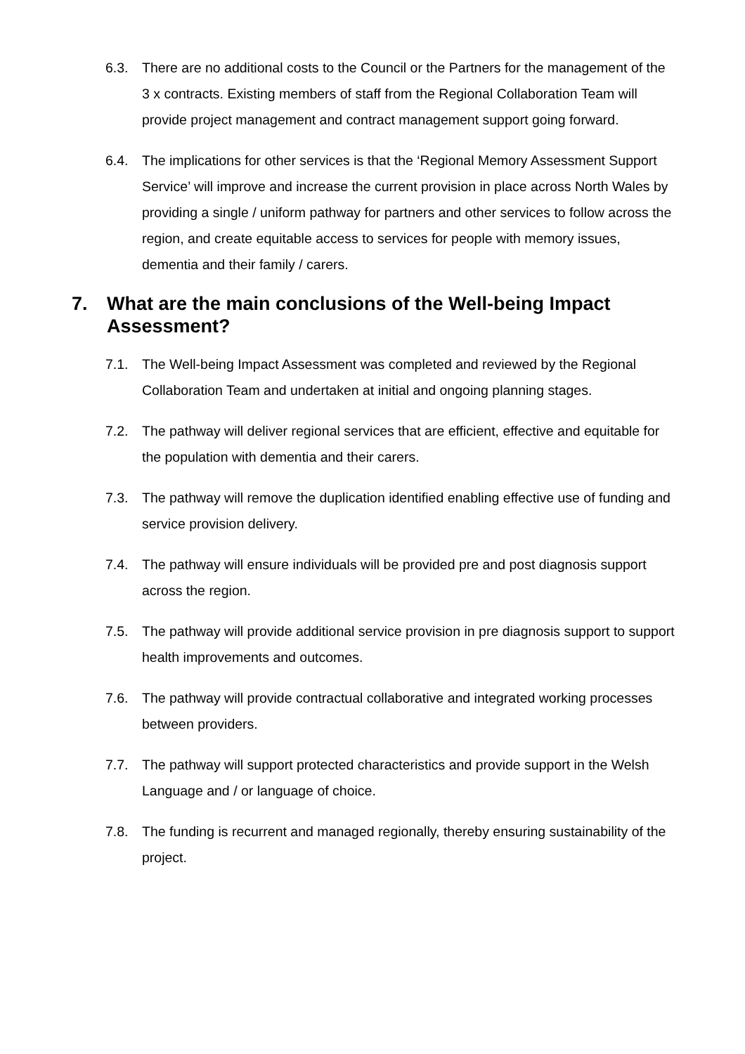6.3. There are no additional costs to the Council or the Partners for the management of the 3 x contracts. Existing members of staff from the Regional Collaboration Team will provide project management and contract management support going forward.
6.4. The implications for other services is that the ‘Regional Memory Assessment Support Service’ will improve and increase the current provision in place across North Wales by providing a single / uniform pathway for partners and other services to follow across the region, and create equitable access to services for people with memory issues, dementia and their family / carers.
7. What are the main conclusions of the Well-being Impact Assessment?
7.1. The Well-being Impact Assessment was completed and reviewed by the Regional Collaboration Team and undertaken at initial and ongoing planning stages.
7.2. The pathway will deliver regional services that are efficient, effective and equitable for the population with dementia and their carers.
7.3. The pathway will remove the duplication identified enabling effective use of funding and service provision delivery.
7.4. The pathway will ensure individuals will be provided pre and post diagnosis support across the region.
7.5. The pathway will provide additional service provision in pre diagnosis support to support health improvements and outcomes.
7.6. The pathway will provide contractual collaborative and integrated working processes between providers.
7.7. The pathway will support protected characteristics and provide support in the Welsh Language and / or language of choice.
7.8. The funding is recurrent and managed regionally, thereby ensuring sustainability of the project.